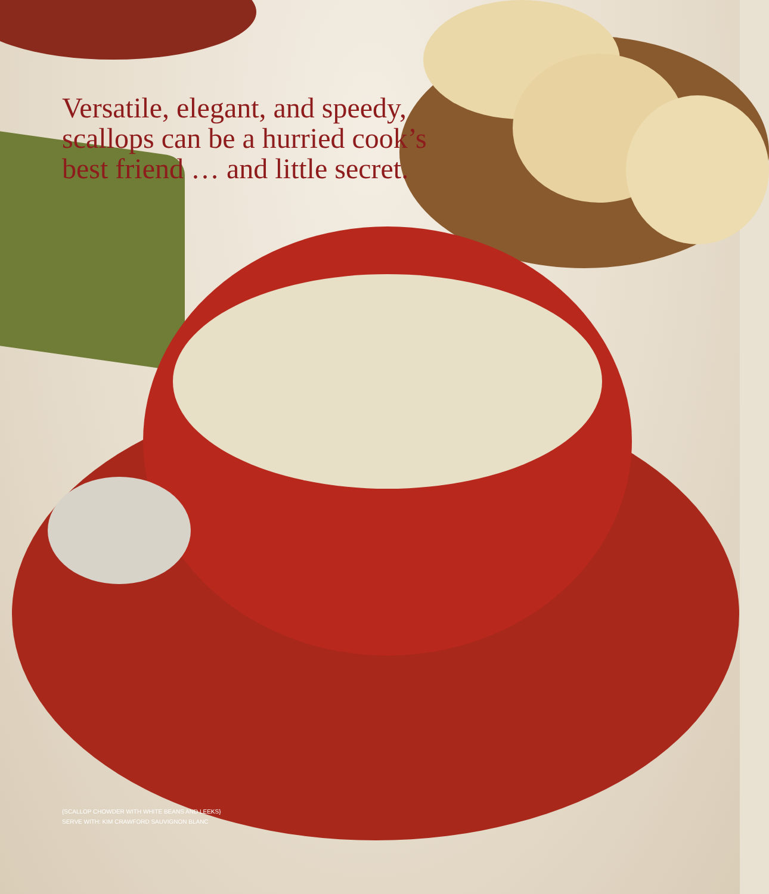Versatile, elegant, and speedy,
scallops can be a hurried cook’s
best friend … and little secret.
{SCALLOP CHOWDER WITH WHITE BEANS AND LEEKS}
SERVE WITH: KIM CRAWFORD SAUVIGNON BLANC